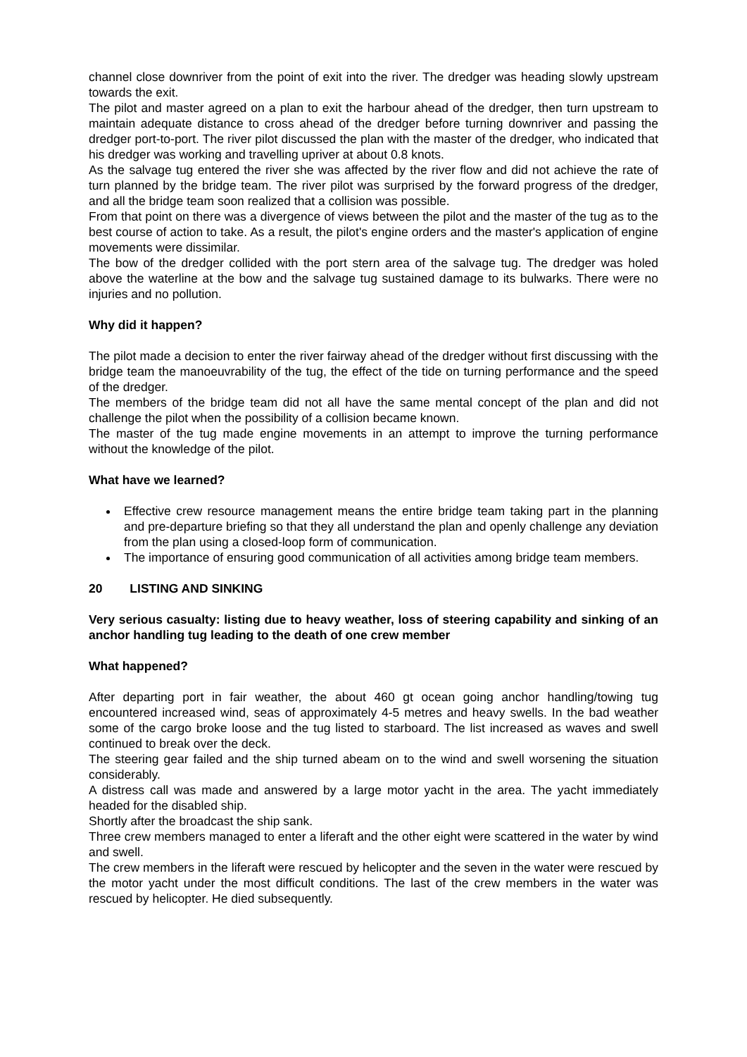channel close downriver from the point of exit into the river. The dredger was heading slowly upstream towards the exit.
The pilot and master agreed on a plan to exit the harbour ahead of the dredger, then turn upstream to maintain adequate distance to cross ahead of the dredger before turning downriver and passing the dredger port-to-port. The river pilot discussed the plan with the master of the dredger, who indicated that his dredger was working and travelling upriver at about 0.8 knots.
As the salvage tug entered the river she was affected by the river flow and did not achieve the rate of turn planned by the bridge team. The river pilot was surprised by the forward progress of the dredger, and all the bridge team soon realized that a collision was possible.
From that point on there was a divergence of views between the pilot and the master of the tug as to the best course of action to take. As a result, the pilot's engine orders and the master's application of engine movements were dissimilar.
The bow of the dredger collided with the port stern area of the salvage tug. The dredger was holed above the waterline at the bow and the salvage tug sustained damage to its bulwarks. There were no injuries and no pollution.
Why did it happen?
The pilot made a decision to enter the river fairway ahead of the dredger without first discussing with the bridge team the manoeuvrability of the tug, the effect of the tide on turning performance and the speed of the dredger.
The members of the bridge team did not all have the same mental concept of the plan and did not challenge the pilot when the possibility of a collision became known.
The master of the tug made engine movements in an attempt to improve the turning performance without the knowledge of the pilot.
What have we learned?
Effective crew resource management means the entire bridge team taking part in the planning and pre-departure briefing so that they all understand the plan and openly challenge any deviation from the plan using a closed-loop form of communication.
The importance of ensuring good communication of all activities among bridge team members.
20 LISTING AND SINKING
Very serious casualty: listing due to heavy weather, loss of steering capability and sinking of an anchor handling tug leading to the death of one crew member
What happened?
After departing port in fair weather, the about 460 gt ocean going anchor handling/towing tug encountered increased wind, seas of approximately 4-5 metres and heavy swells. In the bad weather some of the cargo broke loose and the tug listed to starboard. The list increased as waves and swell continued to break over the deck.
The steering gear failed and the ship turned abeam on to the wind and swell worsening the situation considerably.
A distress call was made and answered by a large motor yacht in the area. The yacht immediately headed for the disabled ship.
Shortly after the broadcast the ship sank.
Three crew members managed to enter a liferaft and the other eight were scattered in the water by wind and swell.
The crew members in the liferaft were rescued by helicopter and the seven in the water were rescued by the motor yacht under the most difficult conditions. The last of the crew members in the water was rescued by helicopter. He died subsequently.